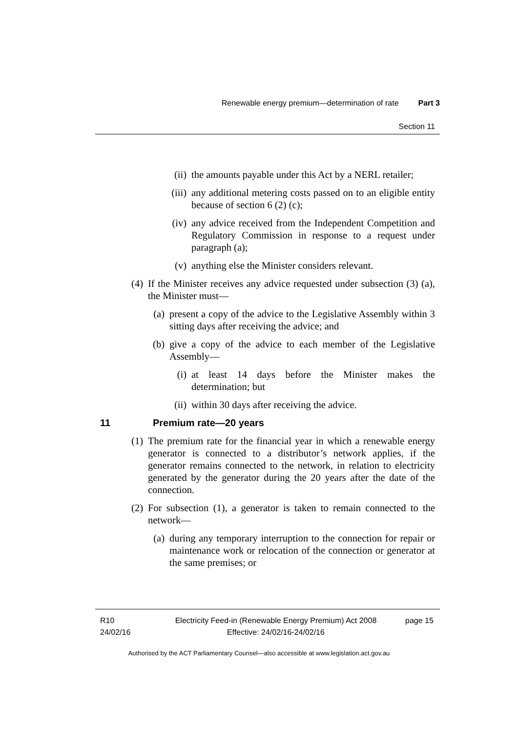Renewable energy premium—determination of rate Part 3
Section 11
(ii) the amounts payable under this Act by a NERL retailer;
(iii)
any additional metering costs passed on to an eligible entity because of section 6 (2) (c);
(iv) any advice received from the Independent Competition and Regulatory Commission in response to a request under paragraph (a);
(v) anything else the Minister considers relevant.
(4) If the Minister receives any advice requested under subsection (3) (a), the Minister must—
(a) present a copy of the advice to the Legislative Assembly within 3 sitting days after receiving the advice; and
(b) give a copy of the advice to each member of the Legislative Assembly—
(i) at least 14 days before the Minister makes the determination; but
(ii) within 30 days after receiving the advice.
11 Premium rate—20 years
(1) The premium rate for the financial year in which a renewable energy generator is connected to a distributor’s network applies, if the generator remains connected to the network, in relation to electricity generated by the generator during the 20 years after the date of the connection.
(2) For subsection (1), a generator is taken to remain connected to the network—
(a) during any temporary interruption to the connection for repair or maintenance work or relocation of the connection or generator at the same premises; or
R10
24/02/16
Electricity Feed-in (Renewable Energy Premium) Act 2008
Effective: 24/02/16-24/02/16
page 15
Authorised by the ACT Parliamentary Counsel—also accessible at www.legislation.act.gov.au